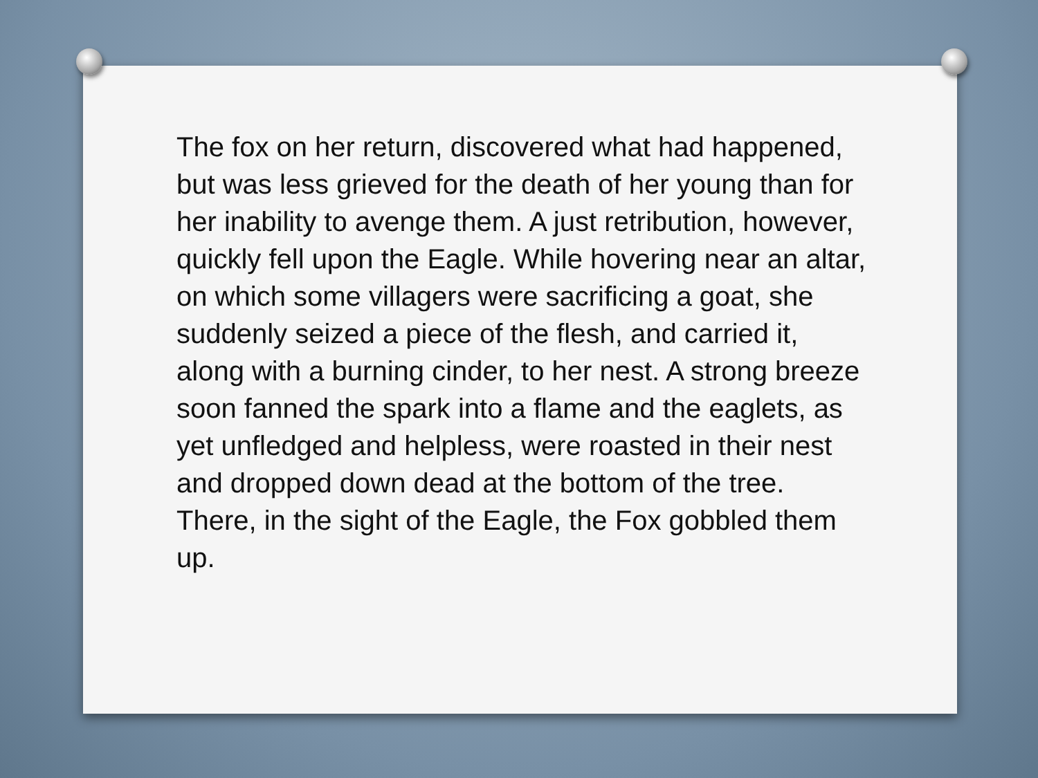The fox on her return, discovered what had happened, but was less grieved for the death of her young than for her inability to avenge them. A just retribution, however, quickly fell upon the Eagle. While hovering near an altar, on which some villagers were sacrificing a goat, she suddenly seized a piece of the flesh, and carried it, along with a burning cinder, to her nest. A strong breeze soon fanned the spark into a flame and the eaglets, as yet unfledged and helpless, were roasted in their nest and dropped down dead at the bottom of the tree. There, in the sight of the Eagle, the Fox gobbled them up.